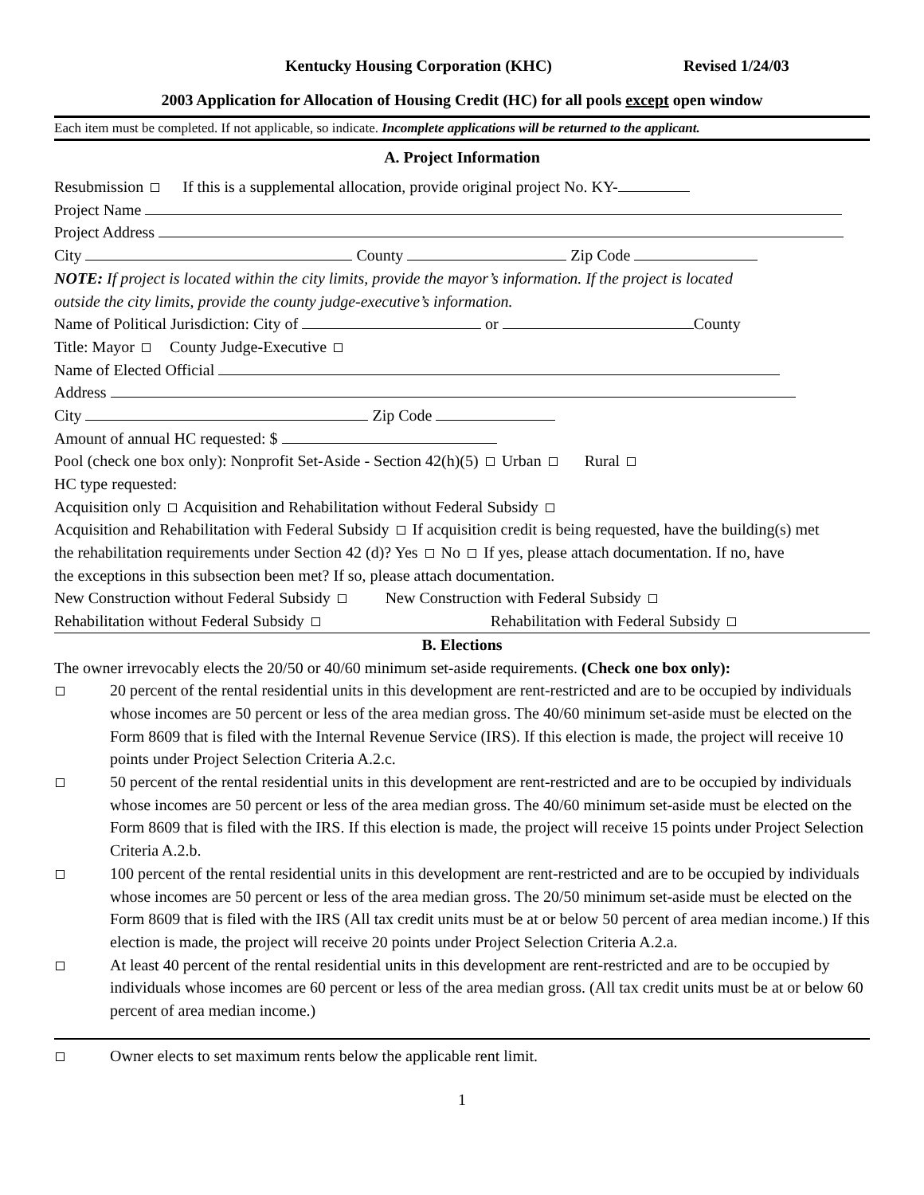Kentucky Housing Corporation (KHC) Revised 1/24/03
2003 Application for Allocation of Housing Credit (HC) for all pools except open window
Each item must be completed. If not applicable, so indicate. Incomplete applications will be returned to the applicant.
A. Project Information
Resubmission If this is a supplemental allocation, provide original project No. KY-
Project Name
Project Address
City County Zip Code
NOTE: If project is located within the city limits, provide the mayor’s information. If the project is located
outside the city limits, provide the county judge-executive’s information.
Name of Political Jurisdiction: City of or County
Title: Mayor County Judge-Executive
Name of Elected Official
Address
City Zip Code
Amount of annual HC requested: $
Pool (check one box only): Nonprofit Set-Aside - Section 42(h)(5) Urban Rural
HC type requested:
Acquisition only Acquisition and Rehabilitation without Federal Subsidy
Acquisition and Rehabilitation with Federal Subsidy If acquisition credit is being requested, have the building(s) met
the rehabilitation requirements under Section 42 (d)? Yes No If yes, please attach documentation. If no, have
the exceptions in this subsection been met? If so, please attach documentation.
New Construction without Federal Subsidy New Construction with Federal Subsidy
Rehabilitation without Federal Subsidy Rehabilitation with Federal Subsidy
B. Elections
The owner irrevocably elects the 20/50 or 40/60 minimum set-aside requirements. (Check one box only):
20 percent of the rental residential units in this development are rent-restricted and are to be occupied by individuals whose incomes are 50 percent or less of the area median gross. The 40/60 minimum set-aside must be elected on the Form 8609 that is filed with the Internal Revenue Service (IRS). If this election is made, the project will receive 10 points under Project Selection Criteria A.2.c.
50 percent of the rental residential units in this development are rent-restricted and are to be occupied by individuals whose incomes are 50 percent or less of the area median gross. The 40/60 minimum set-aside must be elected on the Form 8609 that is filed with the IRS. If this election is made, the project will receive 15 points under Project Selection Criteria A.2.b.
100 percent of the rental residential units in this development are rent-restricted and are to be occupied by individuals whose incomes are 50 percent or less of the area median gross. The 20/50 minimum set-aside must be elected on the Form 8609 that is filed with the IRS (All tax credit units must be at or below 50 percent of area median income.) If this election is made, the project will receive 20 points under Project Selection Criteria A.2.a.
At least 40 percent of the rental residential units in this development are rent-restricted and are to be occupied by individuals whose incomes are 60 percent or less of the area median gross. (All tax credit units must be at or below 60 percent of area median income.)
Owner elects to set maximum rents below the applicable rent limit.
1